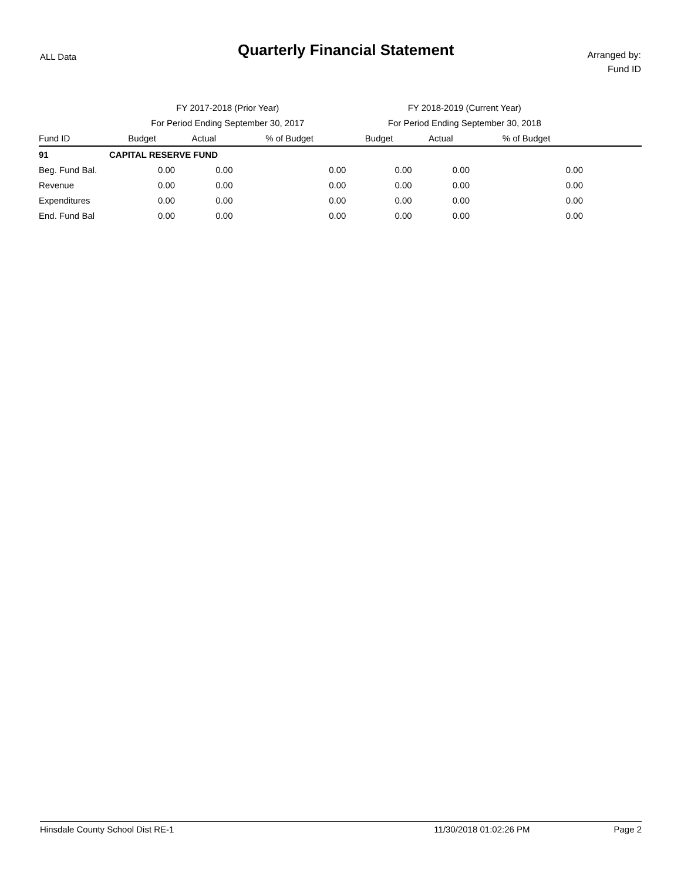ALL Data
Quarterly Financial Statement
Arranged by:
Fund ID
| | FY 2017-2018 (Prior Year) | | | FY 2018-2019 (Current Year) | | | |
| --- | --- | --- | --- | --- | --- | --- | --- |
| | For Period Ending September 30, 2017 | | | For Period Ending September 30, 2018 | | | |
| Fund ID | Budget | Actual | % of Budget | Budget | Actual | % of Budget | |
| 91 | CAPITAL RESERVE FUND | | | | | | |
| Beg. Fund Bal. | 0.00 | 0.00 | 0.00 | 0.00 | 0.00 | 0.00 | |
| Revenue | 0.00 | 0.00 | 0.00 | 0.00 | 0.00 | 0.00 | |
| Expenditures | 0.00 | 0.00 | 0.00 | 0.00 | 0.00 | 0.00 | |
| End. Fund Bal | 0.00 | 0.00 | 0.00 | 0.00 | 0.00 | 0.00 | |
Hinsdale County School Dist RE-1 11/30/2018 01:02:26 PM Page 2